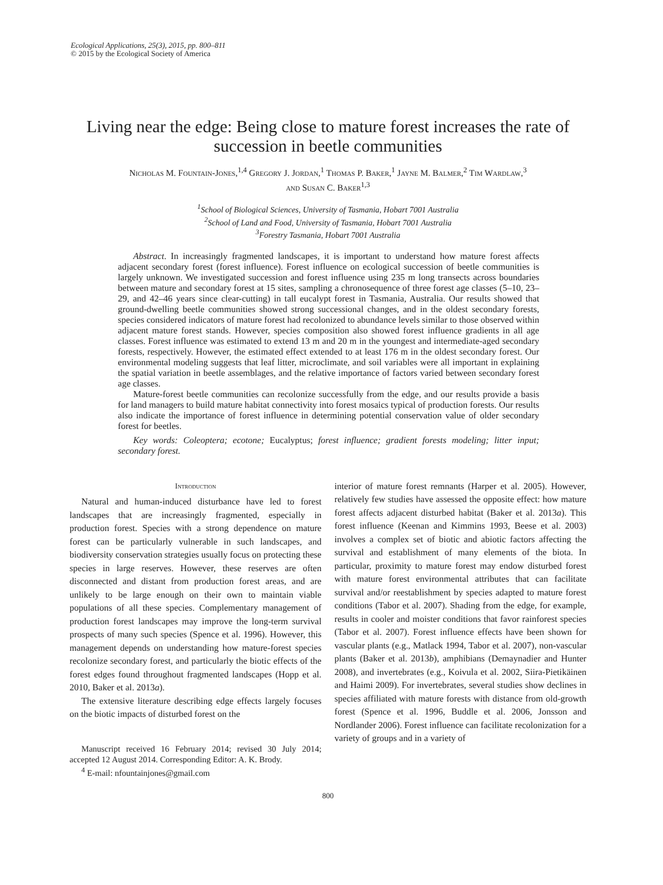Ecological Applications, 25(3), 2015, pp. 800–811
© 2015 by the Ecological Society of America
Living near the edge: Being close to mature forest increases the rate of succession in beetle communities
Nicholas M. Fountain-Jones,<sup>1,4</sup> Gregory J. Jordan,<sup>1</sup> Thomas P. Baker,<sup>1</sup> Jayne M. Balmer,<sup>2</sup> Tim Wardlaw,<sup>3</sup>
and Susan C. Baker<sup>1,3</sup>
<sup>1</sup> School of Biological Sciences, University of Tasmania, Hobart 7001 Australia
<sup>2</sup> School of Land and Food, University of Tasmania, Hobart 7001 Australia
<sup>3</sup> Forestry Tasmania, Hobart 7001 Australia
Abstract. In increasingly fragmented landscapes, it is important to understand how mature forest affects adjacent secondary forest (forest influence). Forest influence on ecological succession of beetle communities is largely unknown. We investigated succession and forest influence using 235 m long transects across boundaries between mature and secondary forest at 15 sites, sampling a chronosequence of three forest age classes (5–10, 23–29, and 42–46 years since clear-cutting) in tall eucalypt forest in Tasmania, Australia. Our results showed that ground-dwelling beetle communities showed strong successional changes, and in the oldest secondary forests, species considered indicators of mature forest had recolonized to abundance levels similar to those observed within adjacent mature forest stands. However, species composition also showed forest influence gradients in all age classes. Forest influence was estimated to extend 13 m and 20 m in the youngest and intermediate-aged secondary forests, respectively. However, the estimated effect extended to at least 176 m in the oldest secondary forest. Our environmental modeling suggests that leaf litter, microclimate, and soil variables were all important in explaining the spatial variation in beetle assemblages, and the relative importance of factors varied between secondary forest age classes.
Mature-forest beetle communities can recolonize successfully from the edge, and our results provide a basis for land managers to build mature habitat connectivity into forest mosaics typical of production forests. Our results also indicate the importance of forest influence in determining potential conservation value of older secondary forest for beetles.
Key words: Coleoptera; ecotone; Eucalyptus; forest influence; gradient forests modeling; litter input; secondary forest.
Introduction
Natural and human-induced disturbance have led to forest landscapes that are increasingly fragmented, especially in production forest. Species with a strong dependence on mature forest can be particularly vulnerable in such landscapes, and biodiversity conservation strategies usually focus on protecting these species in large reserves. However, these reserves are often disconnected and distant from production forest areas, and are unlikely to be large enough on their own to maintain viable populations of all these species. Complementary management of production forest landscapes may improve the long-term survival prospects of many such species (Spence et al. 1996). However, this management depends on understanding how mature-forest species recolonize secondary forest, and particularly the biotic effects of the forest edges found throughout fragmented landscapes (Hopp et al. 2010, Baker et al. 2013a).
The extensive literature describing edge effects largely focuses on the biotic impacts of disturbed forest on the
Manuscript received 16 February 2014; revised 30 July 2014; accepted 12 August 2014. Corresponding Editor: A. K. Brody.
<sup>4</sup> E-mail: nfountainjones@gmail.com
interior of mature forest remnants (Harper et al. 2005). However, relatively few studies have assessed the opposite effect: how mature forest affects adjacent disturbed habitat (Baker et al. 2013a). This forest influence (Keenan and Kimmins 1993, Beese et al. 2003) involves a complex set of biotic and abiotic factors affecting the survival and establishment of many elements of the biota. In particular, proximity to mature forest may endow disturbed forest with mature forest environmental attributes that can facilitate survival and/or reestablishment by species adapted to mature forest conditions (Tabor et al. 2007). Shading from the edge, for example, results in cooler and moister conditions that favor rainforest species (Tabor et al. 2007). Forest influence effects have been shown for vascular plants (e.g., Matlack 1994, Tabor et al. 2007), non-vascular plants (Baker et al. 2013b), amphibians (Demaynadier and Hunter 2008), and invertebrates (e.g., Koivula et al. 2002, Siira-Pietikäinen and Haimi 2009). For invertebrates, several studies show declines in species affiliated with mature forests with distance from old-growth forest (Spence et al. 1996, Buddle et al. 2006, Jonsson and Nordlander 2006). Forest influence can facilitate recolonization for a variety of groups and in a variety of
800